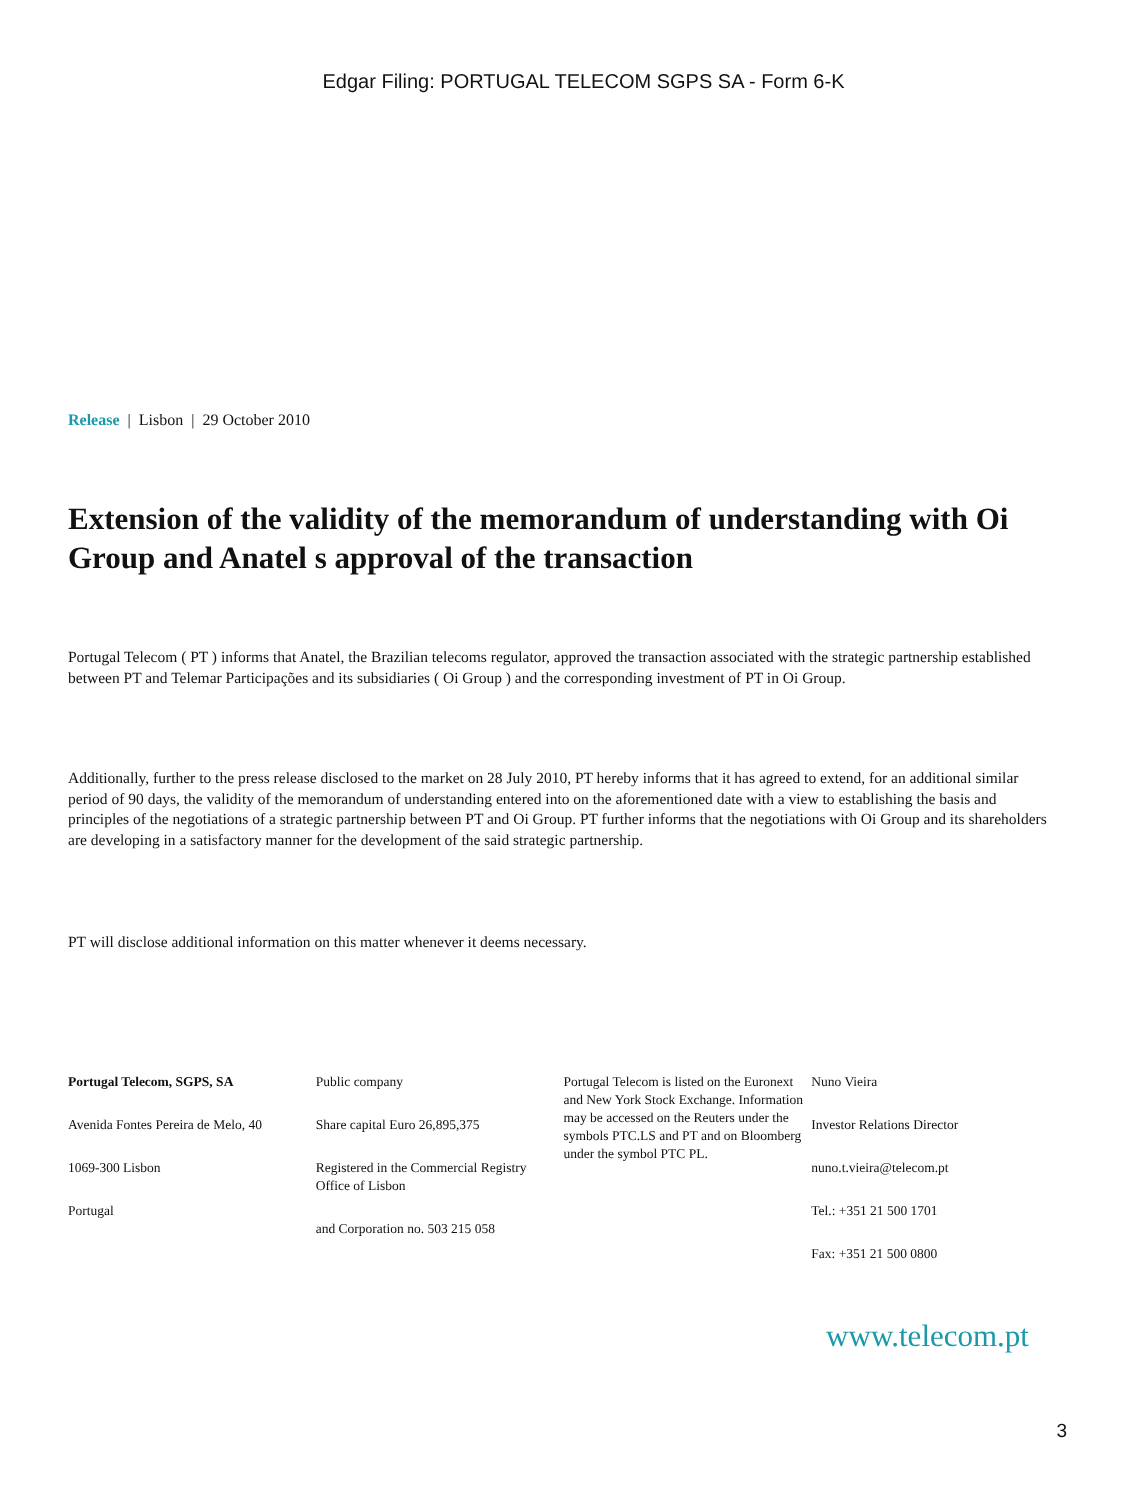Edgar Filing: PORTUGAL TELECOM SGPS SA - Form 6-K
Release | Lisbon | 29 October 2010
Extension of the validity of the memorandum of understanding with Oi Group and Anatel s approval of the transaction
Portugal Telecom ( PT ) informs that Anatel, the Brazilian telecoms regulator, approved the transaction associated with the strategic partnership established between PT and Telemar Participações and its subsidiaries ( Oi Group ) and the corresponding investment of PT in Oi Group.
Additionally, further to the press release disclosed to the market on 28 July 2010, PT hereby informs that it has agreed to extend, for an additional similar period of 90 days, the validity of the memorandum of understanding entered into on the aforementioned date with a view to establishing the basis and principles of the negotiations of a strategic partnership between PT and Oi Group. PT further informs that the negotiations with Oi Group and its shareholders are developing in a satisfactory manner for the development of the said strategic partnership.
PT will disclose additional information on this matter whenever it deems necessary.
Portugal Telecom, SGPS, SA
Avenida Fontes Pereira de Melo, 40
1069-300 Lisbon
Portugal
Public company
Share capital Euro 26,895,375
Registered in the Commercial Registry Office of Lisbon
and Corporation no. 503 215 058
Portugal Telecom is listed on the Euronext and New York Stock Exchange. Information may be accessed on the Reuters under the symbols PTC.LS and PT and on Bloomberg under the symbol PTC PL.
Nuno Vieira
Investor Relations Director
nuno.t.vieira@telecom.pt
Tel.: +351 21 500 1701
Fax: +351 21 500 0800
www.telecom.pt
3